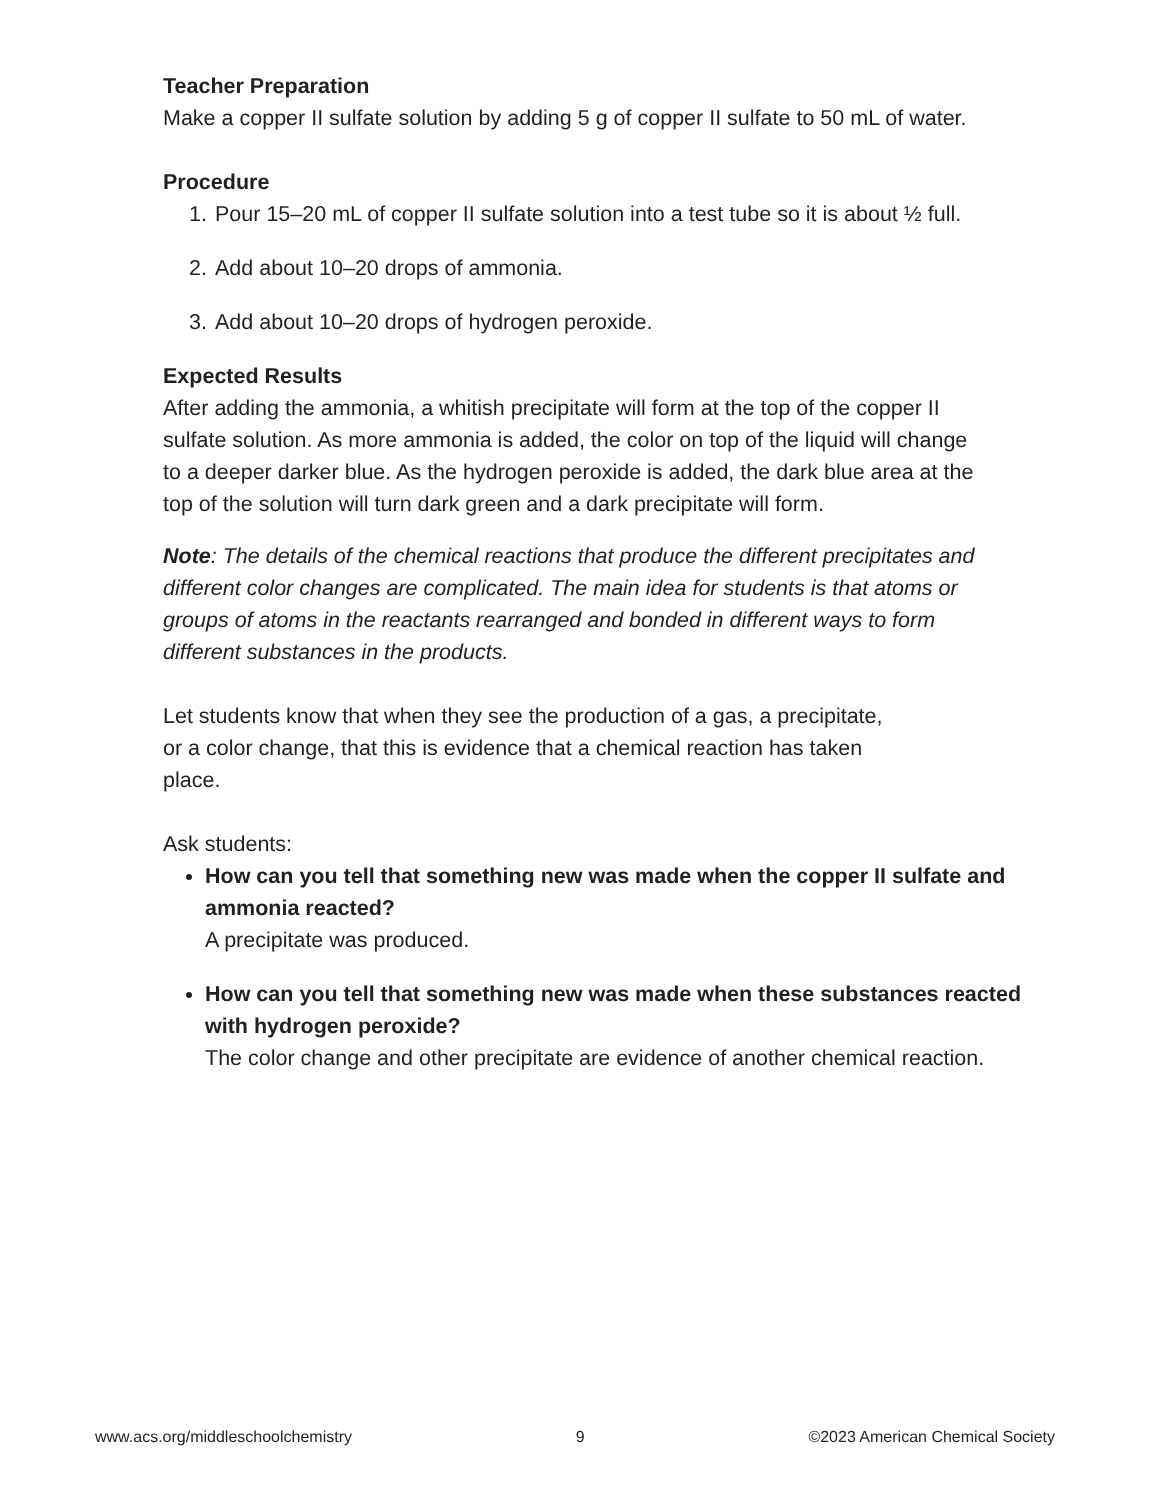Teacher Preparation
Make a copper II sulfate solution by adding 5 g of copper II sulfate to 50 mL of water.
Procedure
1. Pour 15–20 mL of copper II sulfate solution into a test tube so it is about ½ full.
2. Add about 10–20 drops of ammonia.
3. Add about 10–20 drops of hydrogen peroxide.
Expected Results
After adding the ammonia, a whitish precipitate will form at the top of the copper II sulfate solution. As more ammonia is added, the color on top of the liquid will change to a deeper darker blue. As the hydrogen peroxide is added, the dark blue area at the top of the solution will turn dark green and a dark precipitate will form.
Note: The details of the chemical reactions that produce the different precipitates and different color changes are complicated. The main idea for students is that atoms or groups of atoms in the reactants rearranged and bonded in different ways to form different substances in the products.
Let students know that when they see the production of a gas, a precipitate, or a color change, that this is evidence that a chemical reaction has taken place.
Ask students:
How can you tell that something new was made when the copper II sulfate and ammonia reacted?
A precipitate was produced.
How can you tell that something new was made when these substances reacted with hydrogen peroxide?
The color change and other precipitate are evidence of another chemical reaction.
www.acs.org/middleschoolchemistry 9 ©2023 American Chemical Society